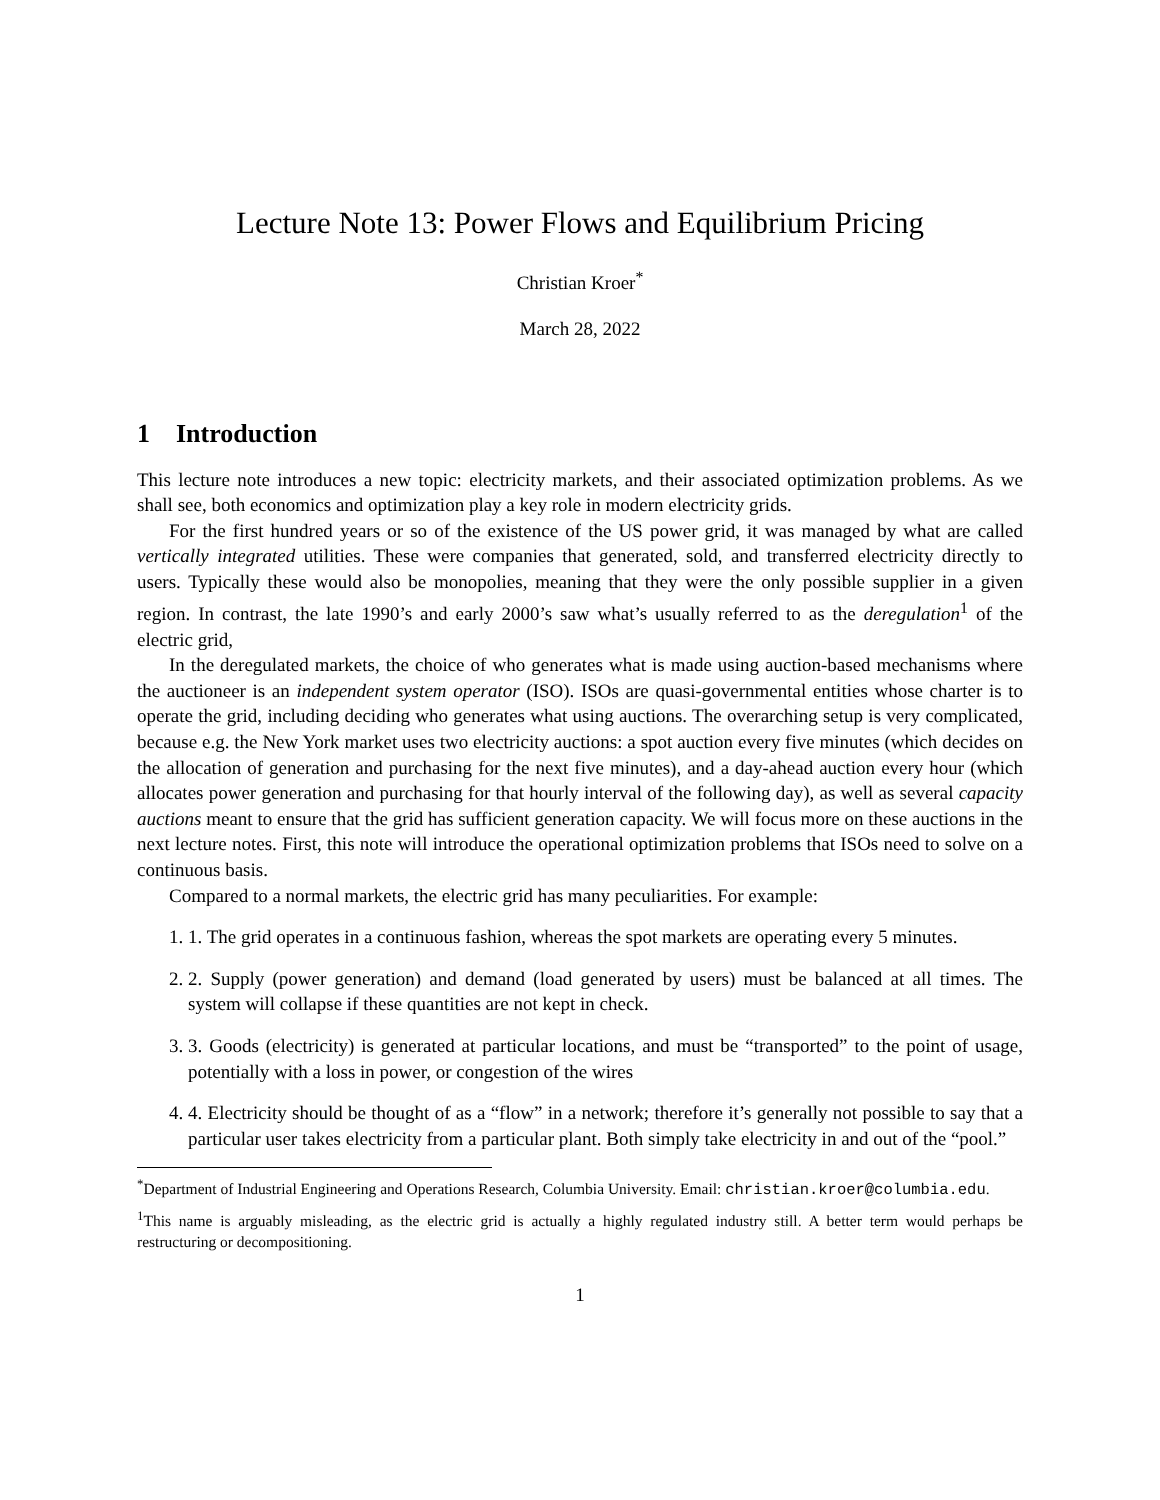Lecture Note 13: Power Flows and Equilibrium Pricing
Christian Kroer<sup>*</sup>
March 28, 2022
1 Introduction
This lecture note introduces a new topic: electricity markets, and their associated optimization problems. As we shall see, both economics and optimization play a key role in modern electricity grids.
For the first hundred years or so of the existence of the US power grid, it was managed by what are called vertically integrated utilities. These were companies that generated, sold, and transferred electricity directly to users. Typically these would also be monopolies, meaning that they were the only possible supplier in a given region. In contrast, the late 1990’s and early 2000’s saw what’s usually referred to as the deregulation<sup>1</sup> of the electric grid,
In the deregulated markets, the choice of who generates what is made using auction-based mechanisms where the auctioneer is an independent system operator (ISO). ISOs are quasi-governmental entities whose charter is to operate the grid, including deciding who generates what using auctions. The overarching setup is very complicated, because e.g. the New York market uses two electricity auctions: a spot auction every five minutes (which decides on the allocation of generation and purchasing for the next five minutes), and a day-ahead auction every hour (which allocates power generation and purchasing for that hourly interval of the following day), as well as several capacity auctions meant to ensure that the grid has sufficient generation capacity. We will focus more on these auctions in the next lecture notes. First, this note will introduce the operational optimization problems that ISOs need to solve on a continuous basis.
Compared to a normal markets, the electric grid has many peculiarities. For example:
1. 1. The grid operates in a continuous fashion, whereas the spot markets are operating every 5 minutes.
2. 2. Supply (power generation) and demand (load generated by users) must be balanced at all times. The system will collapse if these quantities are not kept in check.
3. 3. Goods (electricity) is generated at particular locations, and must be “transported” to the point of usage, potentially with a loss in power, or congestion of the wires
4. 4. Electricity should be thought of as a “flow” in a network; therefore it’s generally not possible to say that a particular user takes electricity from a particular plant. Both simply take electricity in and out of the “pool.”
<sup>*</sup> Department of Industrial Engineering and Operations Research, Columbia University. Email: christian.kroer@columbia.edu.
<sup>1</sup> This name is arguably misleading, as the electric grid is actually a highly regulated industry still. A better term would perhaps be restructuring or decompositioning.
1